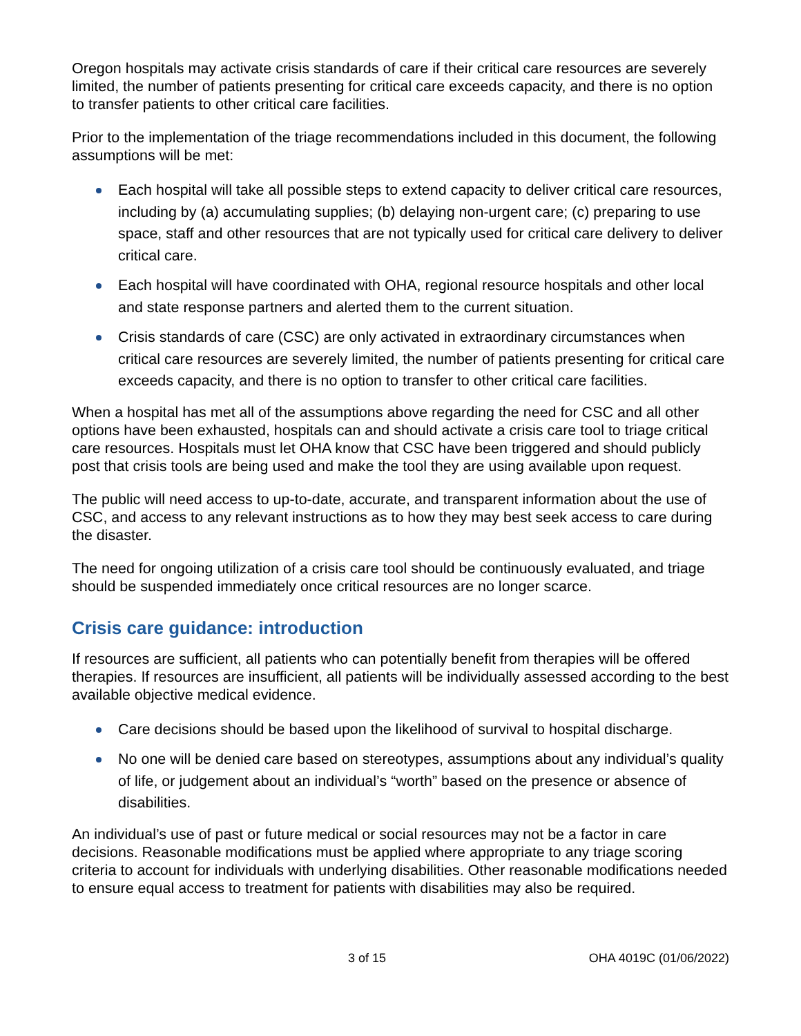Oregon hospitals may activate crisis standards of care if their critical care resources are severely limited, the number of patients presenting for critical care exceeds capacity, and there is no option to transfer patients to other critical care facilities.
Prior to the implementation of the triage recommendations included in this document, the following assumptions will be met:
Each hospital will take all possible steps to extend capacity to deliver critical care resources, including by (a) accumulating supplies; (b) delaying non-urgent care; (c) preparing to use space, staff and other resources that are not typically used for critical care delivery to deliver critical care.
Each hospital will have coordinated with OHA, regional resource hospitals and other local and state response partners and alerted them to the current situation.
Crisis standards of care (CSC) are only activated in extraordinary circumstances when critical care resources are severely limited, the number of patients presenting for critical care exceeds capacity, and there is no option to transfer to other critical care facilities.
When a hospital has met all of the assumptions above regarding the need for CSC and all other options have been exhausted, hospitals can and should activate a crisis care tool to triage critical care resources. Hospitals must let OHA know that CSC have been triggered and should publicly post that crisis tools are being used and make the tool they are using available upon request.
The public will need access to up-to-date, accurate, and transparent information about the use of CSC, and access to any relevant instructions as to how they may best seek access to care during the disaster.
The need for ongoing utilization of a crisis care tool should be continuously evaluated, and triage should be suspended immediately once critical resources are no longer scarce.
Crisis care guidance: introduction
If resources are sufficient, all patients who can potentially benefit from therapies will be offered therapies. If resources are insufficient, all patients will be individually assessed according to the best available objective medical evidence.
Care decisions should be based upon the likelihood of survival to hospital discharge.
No one will be denied care based on stereotypes, assumptions about any individual’s quality of life, or judgement about an individual’s “worth” based on the presence or absence of disabilities.
An individual’s use of past or future medical or social resources may not be a factor in care decisions. Reasonable modifications must be applied where appropriate to any triage scoring criteria to account for individuals with underlying disabilities. Other reasonable modifications needed to ensure equal access to treatment for patients with disabilities may also be required.
3 of 15 OHA 4019C (01/06/2022)